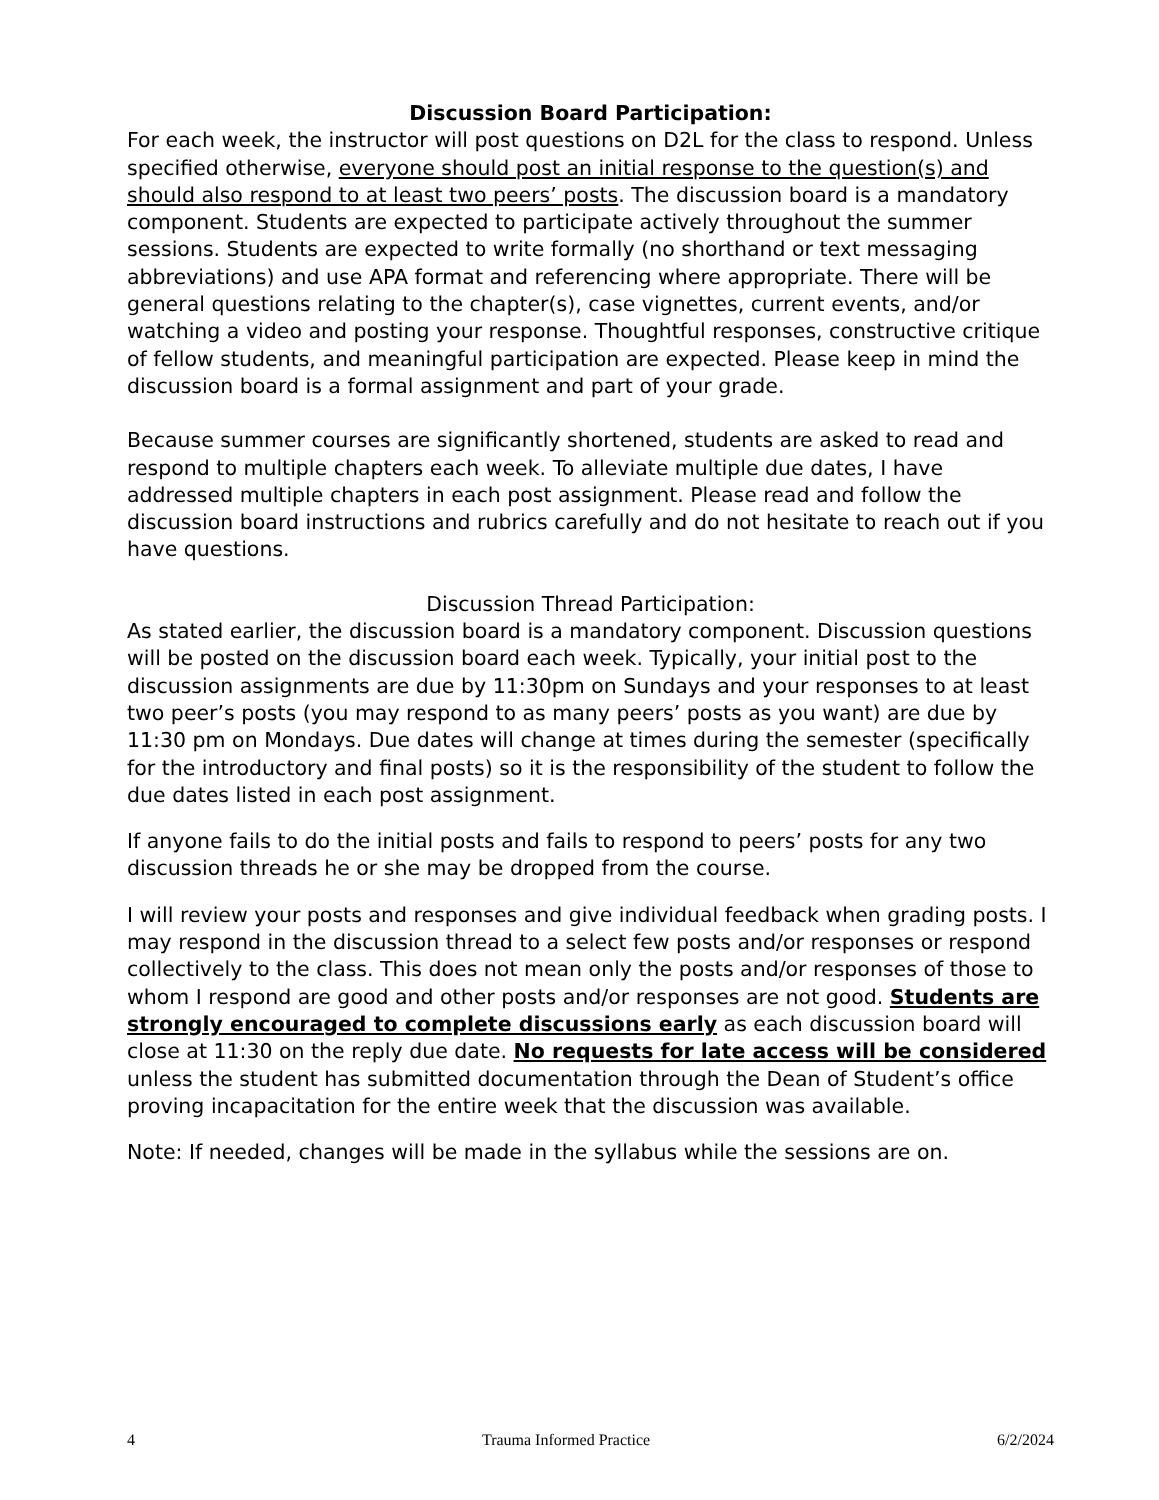Discussion Board Participation:
For each week, the instructor will post questions on D2L for the class to respond. Unless specified otherwise, everyone should post an initial response to the question(s) and should also respond to at least two peers’ posts. The discussion board is a mandatory component. Students are expected to participate actively throughout the summer sessions. Students are expected to write formally (no shorthand or text messaging abbreviations) and use APA format and referencing where appropriate. There will be general questions relating to the chapter(s), case vignettes, current events, and/or watching a video and posting your response. Thoughtful responses, constructive critique of fellow students, and meaningful participation are expected. Please keep in mind the discussion board is a formal assignment and part of your grade.
Because summer courses are significantly shortened, students are asked to read and respond to multiple chapters each week. To alleviate multiple due dates, I have addressed multiple chapters in each post assignment. Please read and follow the discussion board instructions and rubrics carefully and do not hesitate to reach out if you have questions.
Discussion Thread Participation:
As stated earlier, the discussion board is a mandatory component. Discussion questions will be posted on the discussion board each week. Typically, your initial post to the discussion assignments are due by 11:30pm on Sundays and your responses to at least two peer’s posts (you may respond to as many peers’ posts as you want) are due by 11:30 pm on Mondays. Due dates will change at times during the semester (specifically for the introductory and final posts) so it is the responsibility of the student to follow the due dates listed in each post assignment.
If anyone fails to do the initial posts and fails to respond to peers’ posts for any two discussion threads he or she may be dropped from the course.
I will review your posts and responses and give individual feedback when grading posts. I may respond in the discussion thread to a select few posts and/or responses or respond collectively to the class. This does not mean only the posts and/or responses of those to whom I respond are good and other posts and/or responses are not good. Students are strongly encouraged to complete discussions early as each discussion board will close at 11:30 on the reply due date. No requests for late access will be considered unless the student has submitted documentation through the Dean of Student’s office proving incapacitation for the entire week that the discussion was available.
Note: If needed, changes will be made in the syllabus while the sessions are on.
4 Trauma Informed Practice 6/2/2024